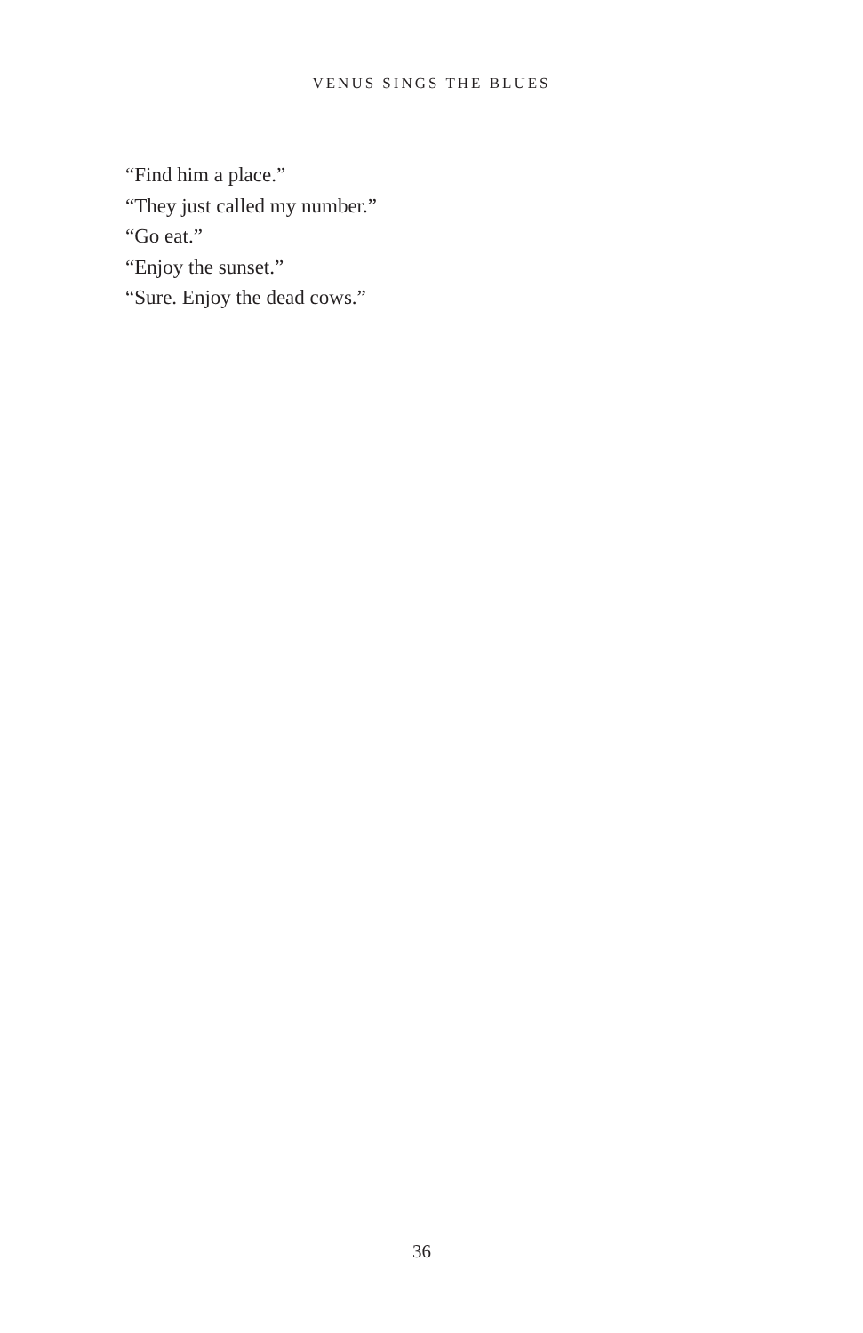VENUS SINGS THE BLUES
“Find him a place.”
“They just called my number.”
“Go eat.”
“Enjoy the sunset.”
“Sure. Enjoy the dead cows.”
36